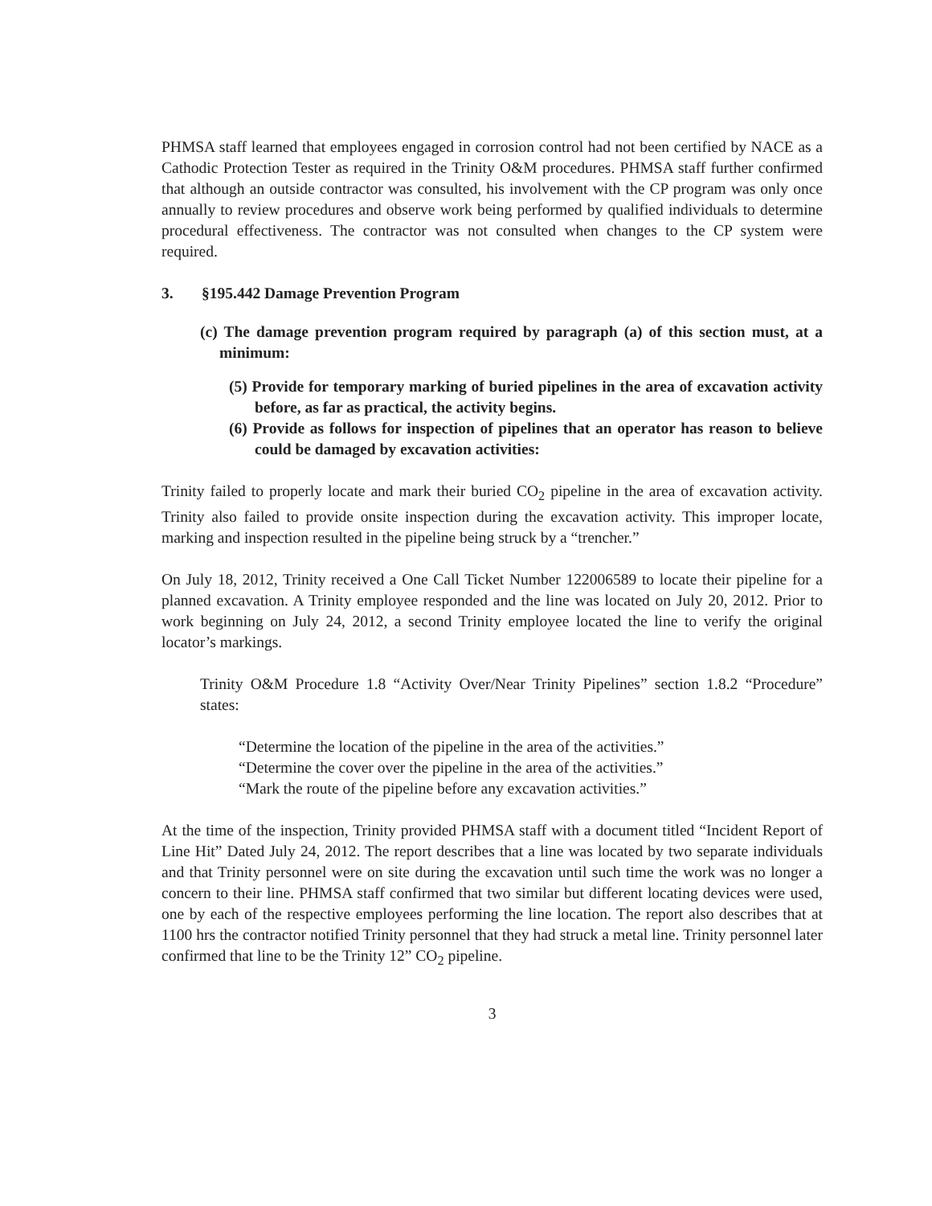PHMSA staff learned that employees engaged in corrosion control had not been certified by NACE as a Cathodic Protection Tester as required in the Trinity O&M procedures. PHMSA staff further confirmed that although an outside contractor was consulted, his involvement with the CP program was only once annually to review procedures and observe work being performed by qualified individuals to determine procedural effectiveness. The contractor was not consulted when changes to the CP system were required.
3. §195.442 Damage Prevention Program
(c) The damage prevention program required by paragraph (a) of this section must, at a minimum:
(5) Provide for temporary marking of buried pipelines in the area of excavation activity before, as far as practical, the activity begins.
(6) Provide as follows for inspection of pipelines that an operator has reason to believe could be damaged by excavation activities:
Trinity failed to properly locate and mark their buried CO<sub>2</sub> pipeline in the area of excavation activity. Trinity also failed to provide onsite inspection during the excavation activity. This improper locate, marking and inspection resulted in the pipeline being struck by a “trencher.”
On July 18, 2012, Trinity received a One Call Ticket Number 122006589 to locate their pipeline for a planned excavation. A Trinity employee responded and the line was located on July 20, 2012. Prior to work beginning on July 24, 2012, a second Trinity employee located the line to verify the original locator’s markings.
Trinity O&M Procedure 1.8 “Activity Over/Near Trinity Pipelines” section 1.8.2 “Procedure” states:
“Determine the location of the pipeline in the area of the activities.”
“Determine the cover over the pipeline in the area of the activities.”
“Mark the route of the pipeline before any excavation activities.”
At the time of the inspection, Trinity provided PHMSA staff with a document titled “Incident Report of Line Hit” Dated July 24, 2012. The report describes that a line was located by two separate individuals and that Trinity personnel were on site during the excavation until such time the work was no longer a concern to their line. PHMSA staff confirmed that two similar but different locating devices were used, one by each of the respective employees performing the line location. The report also describes that at 1100 hrs the contractor notified Trinity personnel that they had struck a metal line. Trinity personnel later confirmed that line to be the Trinity 12” CO<sub>2</sub> pipeline.
3